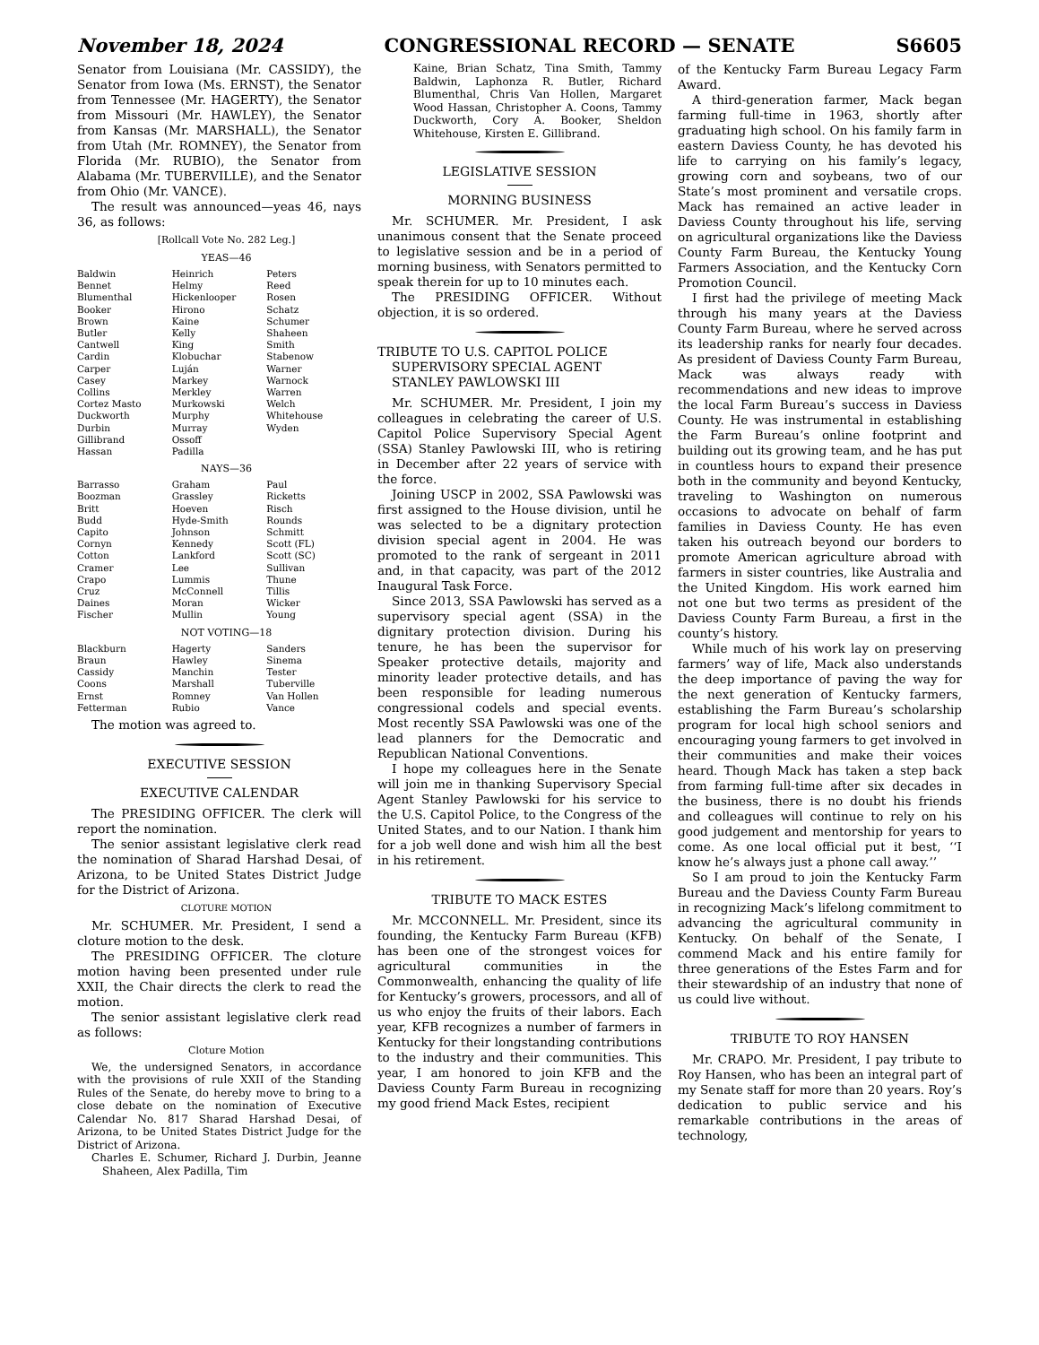November 18, 2024 CONGRESSIONAL RECORD — SENATE S6605
Senator from Louisiana (Mr. CASSIDY), the Senator from Iowa (Ms. ERNST), the Senator from Tennessee (Mr. HAGERTY), the Senator from Missouri (Mr. HAWLEY), the Senator from Kansas (Mr. MARSHALL), the Senator from Utah (Mr. ROMNEY), the Senator from Florida (Mr. RUBIO), the Senator from Alabama (Mr. TUBERVILLE), and the Senator from Ohio (Mr. VANCE).
The result was announced—yeas 46, nays 36, as follows:
[Rollcall Vote No. 282 Leg.]
YEAS—46
| Baldwin Bennet Blumenthal Booker Brown Butler Cantwell Cardin Carper Casey Collins Cortez Masto Duckworth Durbin Gillibrand Hassan | Heinrich Helmy Hickenlooper Hirono Kaine Kelly King Klobuchar Luján Markey Merkley Murkowski Murphy Murray Ossoff Padilla | Peters Reed Rosen Schatz Schumer Shaheen Smith Stabenow Warner Warnock Warren Welch Whitehouse Wyden |
NAYS—36
| Barrasso Boozman Britt Budd Capito Cornyn Cotton Cramer Crapo Cruz Daines Fischer | Graham Grassley Hoeven Hyde-Smith Johnson Kennedy Lankford Lee Lummis McConnell Moran Mullin | Paul Ricketts Risch Rounds Schmitt Scott (FL) Scott (SC) Sullivan Thune Tillis Wicker Young |
NOT VOTING—18
| Blackburn Braun Cassidy Coons Ernst Fetterman | Hagerty Hawley Manchin Marshall Romney Rubio | Sanders Sinema Tester Tuberville Van Hollen Vance |
The motion was agreed to.
EXECUTIVE SESSION
EXECUTIVE CALENDAR
The PRESIDING OFFICER. The clerk will report the nomination.
The senior assistant legislative clerk read the nomination of Sharad Harshad Desai, of Arizona, to be United States District Judge for the District of Arizona.
CLOTURE MOTION
Mr. SCHUMER. Mr. President, I send a cloture motion to the desk.
The PRESIDING OFFICER. The cloture motion having been presented under rule XXII, the Chair directs the clerk to read the motion.
The senior assistant legislative clerk read as follows:
Cloture Motion
We, the undersigned Senators, in accordance with the provisions of rule XXII of the Standing Rules of the Senate, do hereby move to bring to a close debate on the nomination of Executive Calendar No. 817 Sharad Harshad Desai, of Arizona, to be United States District Judge for the District of Arizona.
Charles E. Schumer, Richard J. Durbin, Jeanne Shaheen, Alex Padilla, Tim
Kaine, Brian Schatz, Tina Smith, Tammy Baldwin, Laphonza R. Butler, Richard Blumenthal, Chris Van Hollen, Margaret Wood Hassan, Christopher A. Coons, Tammy Duckworth, Cory A. Booker, Sheldon Whitehouse, Kirsten E. Gillibrand.
LEGISLATIVE SESSION
MORNING BUSINESS
Mr. SCHUMER. Mr. President, I ask unanimous consent that the Senate proceed to legislative session and be in a period of morning business, with Senators permitted to speak therein for up to 10 minutes each.
The PRESIDING OFFICER. Without objection, it is so ordered.
TRIBUTE TO U.S. CAPITOL POLICE SUPERVISORY SPECIAL AGENT STANLEY PAWLOWSKI III
Mr. SCHUMER. Mr. President, I join my colleagues in celebrating the career of U.S. Capitol Police Supervisory Special Agent (SSA) Stanley Pawlowski III, who is retiring in December after 22 years of service with the force.
Joining USCP in 2002, SSA Pawlowski was first assigned to the House division, until he was selected to be a dignitary protection division special agent in 2004. He was promoted to the rank of sergeant in 2011 and, in that capacity, was part of the 2012 Inaugural Task Force.
Since 2013, SSA Pawlowski has served as a supervisory special agent (SSA) in the dignitary protection division. During his tenure, he has been the supervisor for Speaker protective details, majority and minority leader protective details, and has been responsible for leading numerous congressional codels and special events. Most recently SSA Pawlowski was one of the lead planners for the Democratic and Republican National Conventions.
I hope my colleagues here in the Senate will join me in thanking Supervisory Special Agent Stanley Pawlowski for his service to the U.S. Capitol Police, to the Congress of the United States, and to our Nation. I thank him for a job well done and wish him all the best in his retirement.
TRIBUTE TO MACK ESTES
Mr. MCCONNELL. Mr. President, since its founding, the Kentucky Farm Bureau (KFB) has been one of the strongest voices for agricultural communities in the Commonwealth, enhancing the quality of life for Kentucky’s growers, processors, and all of us who enjoy the fruits of their labors. Each year, KFB recognizes a number of farmers in Kentucky for their longstanding contributions to the industry and their communities. This year, I am honored to join KFB and the Daviess County Farm Bureau in recognizing my good friend Mack Estes, recipient
of the Kentucky Farm Bureau Legacy Farm Award.
A third-generation farmer, Mack began farming full-time in 1963, shortly after graduating high school. On his family farm in eastern Daviess County, he has devoted his life to carrying on his family’s legacy, growing corn and soybeans, two of our State’s most prominent and versatile crops. Mack has remained an active leader in Daviess County throughout his life, serving on agricultural organizations like the Daviess County Farm Bureau, the Kentucky Young Farmers Association, and the Kentucky Corn Promotion Council.
I first had the privilege of meeting Mack through his many years at the Daviess County Farm Bureau, where he served across its leadership ranks for nearly four decades. As president of Daviess County Farm Bureau, Mack was always ready with recommendations and new ideas to improve the local Farm Bureau’s success in Daviess County. He was instrumental in establishing the Farm Bureau’s online footprint and building out its growing team, and he has put in countless hours to expand their presence both in the community and beyond Kentucky, traveling to Washington on numerous occasions to advocate on behalf of farm families in Daviess County. He has even taken his outreach beyond our borders to promote American agriculture abroad with farmers in sister countries, like Australia and the United Kingdom. His work earned him not one but two terms as president of the Daviess County Farm Bureau, a first in the county’s history.
While much of his work lay on preserving farmers’ way of life, Mack also understands the deep importance of paving the way for the next generation of Kentucky farmers, establishing the Farm Bureau’s scholarship program for local high school seniors and encouraging young farmers to get involved in their communities and make their voices heard. Though Mack has taken a step back from farming full-time after six decades in the business, there is no doubt his friends and colleagues will continue to rely on his good judgement and mentorship for years to come. As one local official put it best, ‘‘I know he’s always just a phone call away.’’
So I am proud to join the Kentucky Farm Bureau and the Daviess County Farm Bureau in recognizing Mack’s lifelong commitment to advancing the agricultural community in Kentucky. On behalf of the Senate, I commend Mack and his entire family for three generations of the Estes Farm and for their stewardship of an industry that none of us could live without.
TRIBUTE TO ROY HANSEN
Mr. CRAPO. Mr. President, I pay tribute to Roy Hansen, who has been an integral part of my Senate staff for more than 20 years. Roy’s dedication to public service and his remarkable contributions in the areas of technology,